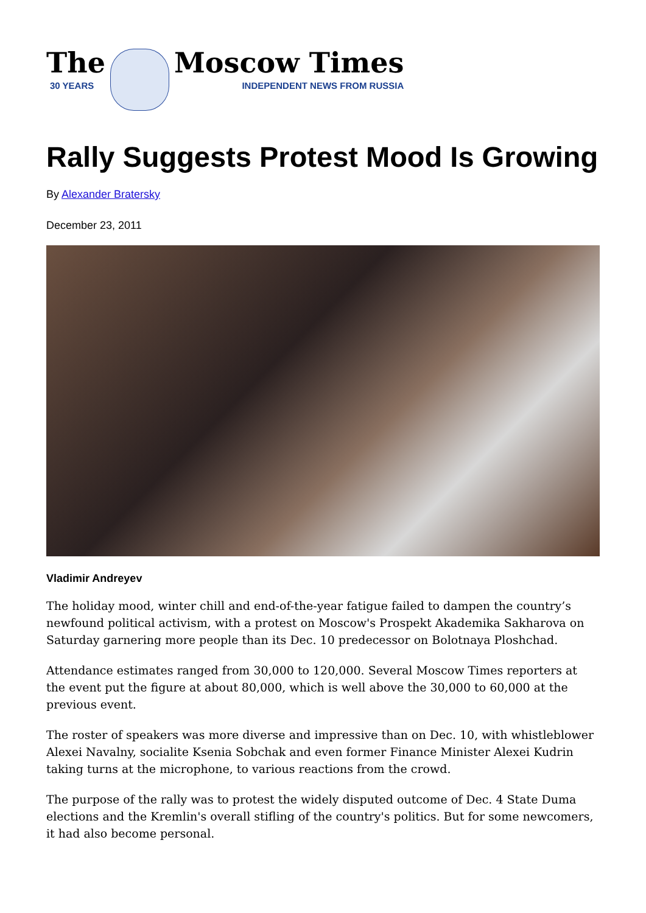The
30 YEARS
Moscow Times
INDEPENDENT NEWS FROM RUSSIA
Rally Suggests Protest Mood Is Growing
By Alexander Bratersky
December 23, 2011
Vladimir Andreyev
The holiday mood, winter chill and end-of-the-year fatigue failed to dampen the country’s newfound political activism, with a protest on Moscow's Prospekt Akademika Sakharova on Saturday garnering more people than its Dec. 10 predecessor on Bolotnaya Ploshchad.
Attendance estimates ranged from 30,000 to 120,000. Several Moscow Times reporters at the event put the figure at about 80,000, which is well above the 30,000 to 60,000 at the previous event.
The roster of speakers was more diverse and impressive than on Dec. 10, with whistleblower Alexei Navalny, socialite Ksenia Sobchak and even former Finance Minister Alexei Kudrin taking turns at the microphone, to various reactions from the crowd.
The purpose of the rally was to protest the widely disputed outcome of Dec. 4 State Duma elections and the Kremlin's overall stifling of the country's politics. But for some newcomers, it had also become personal.